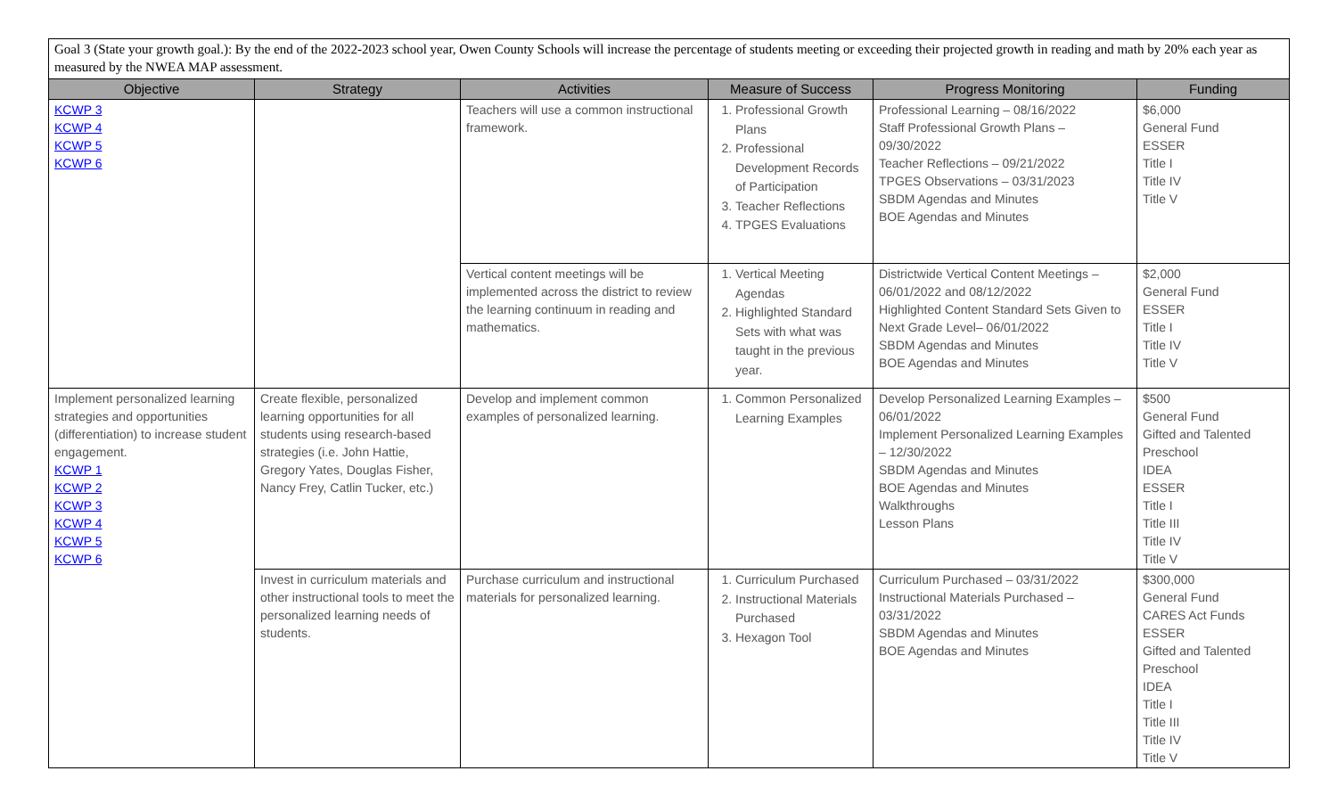| Goal 3 (State your growth goal.): By the end of the 2022-2023 school year, Owen County Schools will increase the percentage of students meeting or exceeding their projected growth in reading and math by 20% each year as measured by the NWEA MAP assessment. | | | | | |
| Objective | Strategy | Activities | Measure of Success | Progress Monitoring | Funding |
| KCWP 3 KCWP 4 KCWP 5 KCWP 6 | | Teachers will use a common instructional framework. | 1. Professional Growth Plans 2. Professional Development Records of Participation 3. Teacher Reflections 4. TPGES Evaluations | Professional Learning – 08/16/2022 Staff Professional Growth Plans – 09/30/2022 Teacher Reflections – 09/21/2022 TPGES Observations – 03/31/2023 SBDM Agendas and Minutes BOE Agendas and Minutes | $6,000 General Fund ESSER Title I Title IV Title V |
| | | Vertical content meetings will be implemented across the district to review the learning continuum in reading and mathematics. | 1. Vertical Meeting Agendas 2. Highlighted Standard Sets with what was taught in the previous year. | Districtwide Vertical Content Meetings – 06/01/2022 and 08/12/2022 Highlighted Content Standard Sets Given to Next Grade Level– 06/01/2022 SBDM Agendas and Minutes BOE Agendas and Minutes | $2,000 General Fund ESSER Title I Title IV Title V |
| Implement personalized learning strategies and opportunities (differentiation) to increase student engagement. KCWP 1 KCWP 2 KCWP 3 KCWP 4 KCWP 5 KCWP 6 | Create flexible, personalized learning opportunities for all students using research-based strategies (i.e. John Hattie, Gregory Yates, Douglas Fisher, Nancy Frey, Catlin Tucker, etc.) | Develop and implement common examples of personalized learning. | 1. Common Personalized Learning Examples | Develop Personalized Learning Examples – 06/01/2022 Implement Personalized Learning Examples – 12/30/2022 SBDM Agendas and Minutes BOE Agendas and Minutes Walkthroughs Lesson Plans | $500 General Fund Gifted and Talented Preschool IDEA ESSER Title I Title III Title IV Title V |
| | Invest in curriculum materials and other instructional tools to meet the personalized learning needs of students. | Purchase curriculum and instructional materials for personalized learning. | 1. Curriculum Purchased 2. Instructional Materials Purchased 3. Hexagon Tool | Curriculum Purchased – 03/31/2022 Instructional Materials Purchased – 03/31/2022 SBDM Agendas and Minutes BOE Agendas and Minutes | $300,000 General Fund CARES Act Funds ESSER Gifted and Talented Preschool IDEA Title I Title III Title IV Title V |